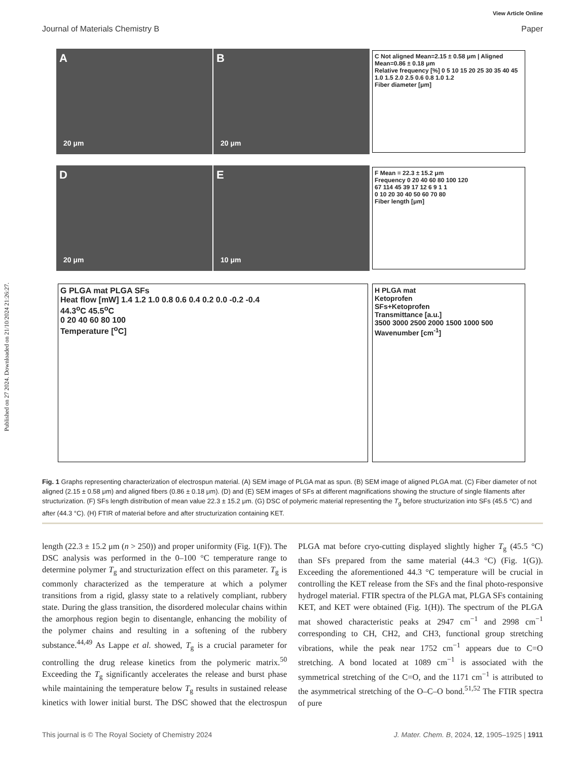Published on 27 2024. Downloaded on 21/10/2024 21:26:27.
View Article Online
Journal of Materials Chemistry B Paper
A
20 μm
B
20 μm
C Not aligned Mean=2.15 ± 0.58 μm | Aligned Mean=0.86 ± 0.18 μm
Relative frequency [%] 0 5 10 15 20 25 30 35 40 45
1.0 1.5 2.0 2.5 0.6 0.8 1.0 1.2
Fiber diameter [μm]
D
20 μm
E
10 μm
F Mean = 22.3 ± 15.2 μm
Frequency 0 20 40 60 80 100 120
67 114 45 39 17 12 6 9 1 1
0 10 20 30 40 50 60 70 80
Fiber length [μm]
G PLGA mat PLGA SFs
Heat flow [mW] 1.4 1.2 1.0 0.8 0.6 0.4 0.2 0.0 -0.2 -0.4
44.3<sup>o</sup>C 45.5<sup>o</sup>C
0 20 40 60 80 100
Temperature [<sup>o</sup>C]
H PLGA mat
Ketoprofen
SFs+Ketoprofen
Transmittance [a.u.]
3500 3000 2500 2000 1500 1000 500
Wavenumber [cm<sup>-1</sup>]
Fig. 1 Graphs representing characterization of electrospun material. (A) SEM image of PLGA mat as spun. (B) SEM image of aligned PLGA mat. (C) Fiber diameter of not aligned (2.15 ± 0.58 μm) and aligned fibers (0.86 ± 0.18 μm). (D) and (E) SEM images of SFs at different magnifications showing the structure of single filaments after structurization. (F) SFs length distribution of mean value 22.3 ± 15.2 μm. (G) DSC of polymeric material representing the T<sub>g</sub> before structurization into SFs (45.5 °C) and after (44.3 °C). (H) FTIR of material before and after structurization containing KET.
length (22.3 ± 15.2 μm (n > 250)) and proper uniformity (Fig. 1(F)). The DSC analysis was performed in the 0–100 °C temperature range to determine polymer T<sub>g</sub> and structurization effect on this parameter. T<sub>g</sub> is commonly characterized as the temperature at which a polymer transitions from a rigid, glassy state to a relatively compliant, rubbery state. During the glass transition, the disordered molecular chains within the amorphous region begin to disentangle, enhancing the mobility of the polymer chains and resulting in a softening of the rubbery substance.<sup>44,49</sup> As Lappe et al. showed, T<sub>g</sub> is a crucial parameter for controlling the drug release kinetics from the polymeric matrix.<sup>50</sup> Exceeding the T<sub>g</sub> significantly accelerates the release and burst phase while maintaining the temperature below T<sub>g</sub> results in sustained release kinetics with lower initial burst. The DSC showed that the electrospun PLGA mat before cryo-cutting displayed slightly higher T<sub>g</sub> (45.5 °C) than SFs prepared from the same material (44.3 °C) (Fig. 1(G)). Exceeding the aforementioned 44.3 °C temperature will be crucial in controlling the KET release from the SFs and the final photo-responsive hydrogel material. FTIR spectra of the PLGA mat, PLGA SFs containing KET, and KET were obtained (Fig. 1(H)). The spectrum of the PLGA mat showed characteristic peaks at 2947 cm<sup>−1</sup> and 2998 cm<sup>−1</sup> corresponding to CH, CH2, and CH3, functional group stretching vibrations, while the peak near 1752 cm<sup>−1</sup> appears due to C=O stretching. A bond located at 1089 cm<sup>−1</sup> is associated with the symmetrical stretching of the C=O, and the 1171 cm<sup>−1</sup> is attributed to the asymmetrical stretching of the O–C–O bond.<sup>51,52</sup> The FTIR spectra of pure
This journal is © The Royal Society of Chemistry 2024 J. Mater. Chem. B, 2024, 12, 1905–1925 | 1911